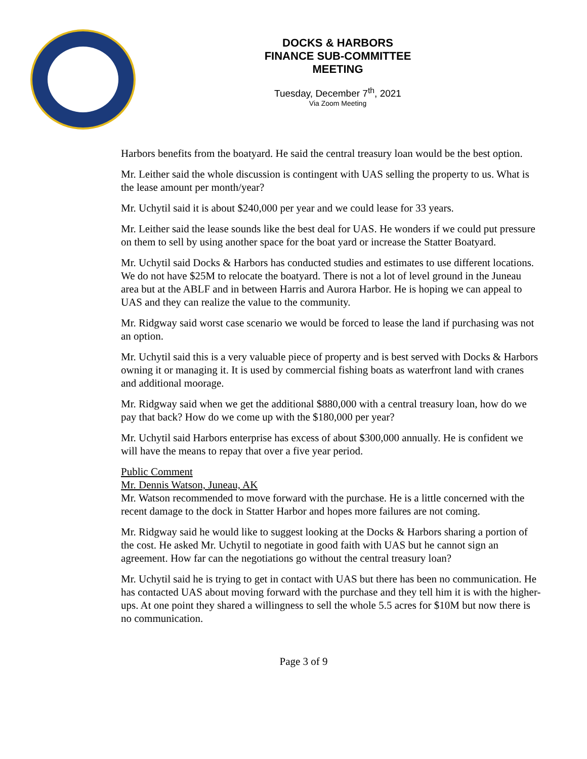DOCKS & HARBORS
FINANCE SUB-COMMITTEE
MEETING
Tuesday, December 7<sup>th</sup>, 2021
Via Zoom Meeting
Harbors benefits from the boatyard. He said the central treasury loan would be the best option.
Mr. Leither said the whole discussion is contingent with UAS selling the property to us. What is the lease amount per month/year?
Mr. Uchytil said it is about $240,000 per year and we could lease for 33 years.
Mr. Leither said the lease sounds like the best deal for UAS. He wonders if we could put pressure on them to sell by using another space for the boat yard or increase the Statter Boatyard.
Mr. Uchytil said Docks & Harbors has conducted studies and estimates to use different locations. We do not have $25M to relocate the boatyard. There is not a lot of level ground in the Juneau area but at the ABLF and in between Harris and Aurora Harbor. He is hoping we can appeal to UAS and they can realize the value to the community.
Mr. Ridgway said worst case scenario we would be forced to lease the land if purchasing was not an option.
Mr. Uchytil said this is a very valuable piece of property and is best served with Docks & Harbors owning it or managing it. It is used by commercial fishing boats as waterfront land with cranes and additional moorage.
Mr. Ridgway said when we get the additional $880,000 with a central treasury loan, how do we pay that back? How do we come up with the $180,000 per year?
Mr. Uchytil said Harbors enterprise has excess of about $300,000 annually. He is confident we will have the means to repay that over a five year period.
Public Comment
Mr. Dennis Watson, Juneau, AK
Mr. Watson recommended to move forward with the purchase. He is a little concerned with the recent damage to the dock in Statter Harbor and hopes more failures are not coming.
Mr. Ridgway said he would like to suggest looking at the Docks & Harbors sharing a portion of the cost. He asked Mr. Uchytil to negotiate in good faith with UAS but he cannot sign an agreement. How far can the negotiations go without the central treasury loan?
Mr. Uchytil said he is trying to get in contact with UAS but there has been no communication. He has contacted UAS about moving forward with the purchase and they tell him it is with the higher-ups. At one point they shared a willingness to sell the whole 5.5 acres for $10M but now there is no communication.
Page 3 of 9